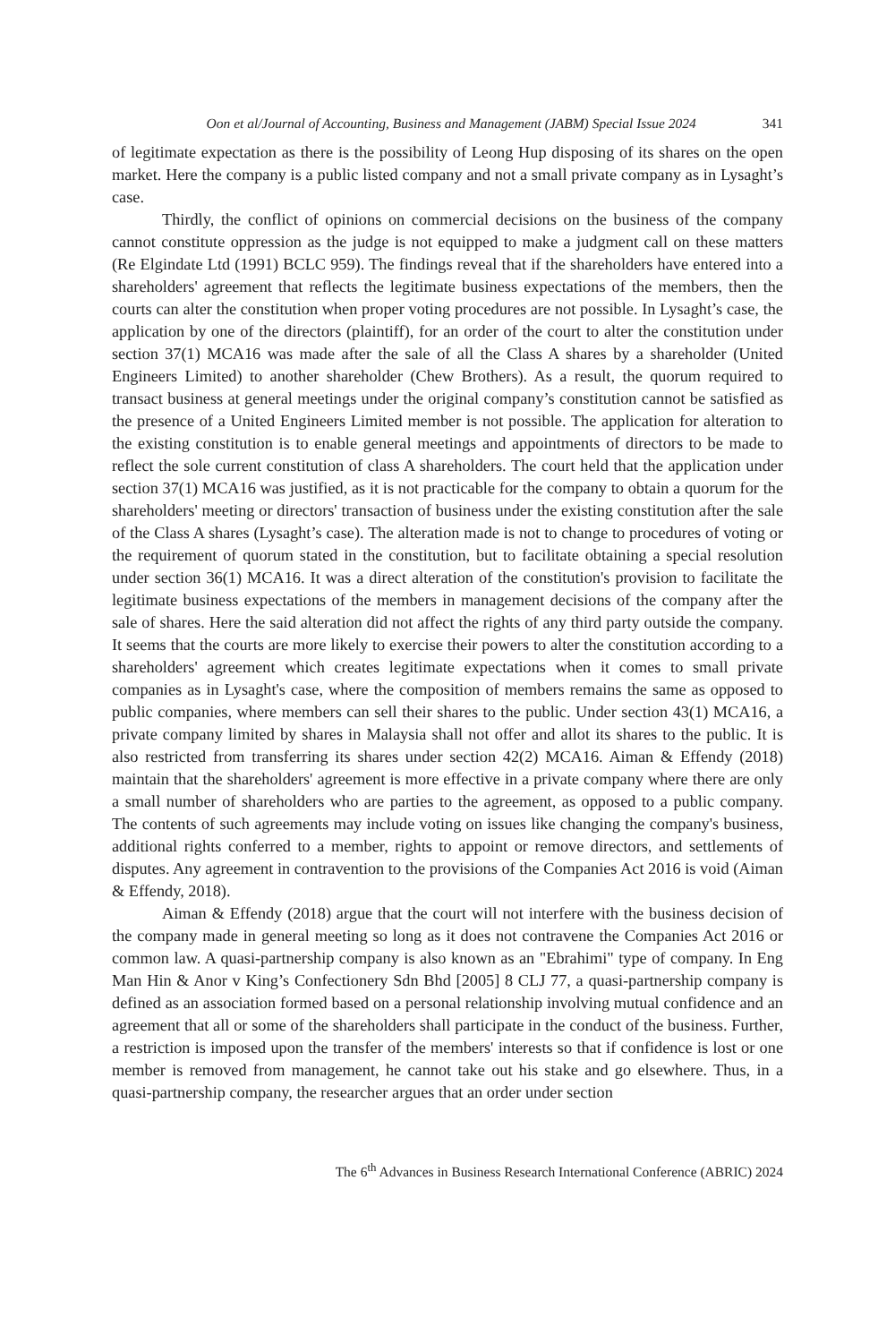Oon et al/Journal of Accounting, Business and Management (JABM) Special Issue 2024 341
of legitimate expectation as there is the possibility of Leong Hup disposing of its shares on the open market. Here the company is a public listed company and not a small private company as in Lysaght’s case.
Thirdly, the conflict of opinions on commercial decisions on the business of the company cannot constitute oppression as the judge is not equipped to make a judgment call on these matters (Re Elgindate Ltd (1991) BCLC 959). The findings reveal that if the shareholders have entered into a shareholders' agreement that reflects the legitimate business expectations of the members, then the courts can alter the constitution when proper voting procedures are not possible. In Lysaght’s case, the application by one of the directors (plaintiff), for an order of the court to alter the constitution under section 37(1) MCA16 was made after the sale of all the Class A shares by a shareholder (United Engineers Limited) to another shareholder (Chew Brothers). As a result, the quorum required to transact business at general meetings under the original company’s constitution cannot be satisfied as the presence of a United Engineers Limited member is not possible. The application for alteration to the existing constitution is to enable general meetings and appointments of directors to be made to reflect the sole current constitution of class A shareholders. The court held that the application under section 37(1) MCA16 was justified, as it is not practicable for the company to obtain a quorum for the shareholders' meeting or directors' transaction of business under the existing constitution after the sale of the Class A shares (Lysaght’s case). The alteration made is not to change to procedures of voting or the requirement of quorum stated in the constitution, but to facilitate obtaining a special resolution under section 36(1) MCA16. It was a direct alteration of the constitution's provision to facilitate the legitimate business expectations of the members in management decisions of the company after the sale of shares. Here the said alteration did not affect the rights of any third party outside the company. It seems that the courts are more likely to exercise their powers to alter the constitution according to a shareholders' agreement which creates legitimate expectations when it comes to small private companies as in Lysaght's case, where the composition of members remains the same as opposed to public companies, where members can sell their shares to the public. Under section 43(1) MCA16, a private company limited by shares in Malaysia shall not offer and allot its shares to the public. It is also restricted from transferring its shares under section 42(2) MCA16. Aiman & Effendy (2018) maintain that the shareholders' agreement is more effective in a private company where there are only a small number of shareholders who are parties to the agreement, as opposed to a public company. The contents of such agreements may include voting on issues like changing the company's business, additional rights conferred to a member, rights to appoint or remove directors, and settlements of disputes. Any agreement in contravention to the provisions of the Companies Act 2016 is void (Aiman & Effendy, 2018).
Aiman & Effendy (2018) argue that the court will not interfere with the business decision of the company made in general meeting so long as it does not contravene the Companies Act 2016 or common law. A quasi-partnership company is also known as an "Ebrahimi" type of company. In Eng Man Hin & Anor v King’s Confectionery Sdn Bhd [2005] 8 CLJ 77, a quasi-partnership company is defined as an association formed based on a personal relationship involving mutual confidence and an agreement that all or some of the shareholders shall participate in the conduct of the business. Further, a restriction is imposed upon the transfer of the members' interests so that if confidence is lost or one member is removed from management, he cannot take out his stake and go elsewhere. Thus, in a quasi-partnership company, the researcher argues that an order under section
The 6<sup>th</sup> Advances in Business Research International Conference (ABRIC) 2024